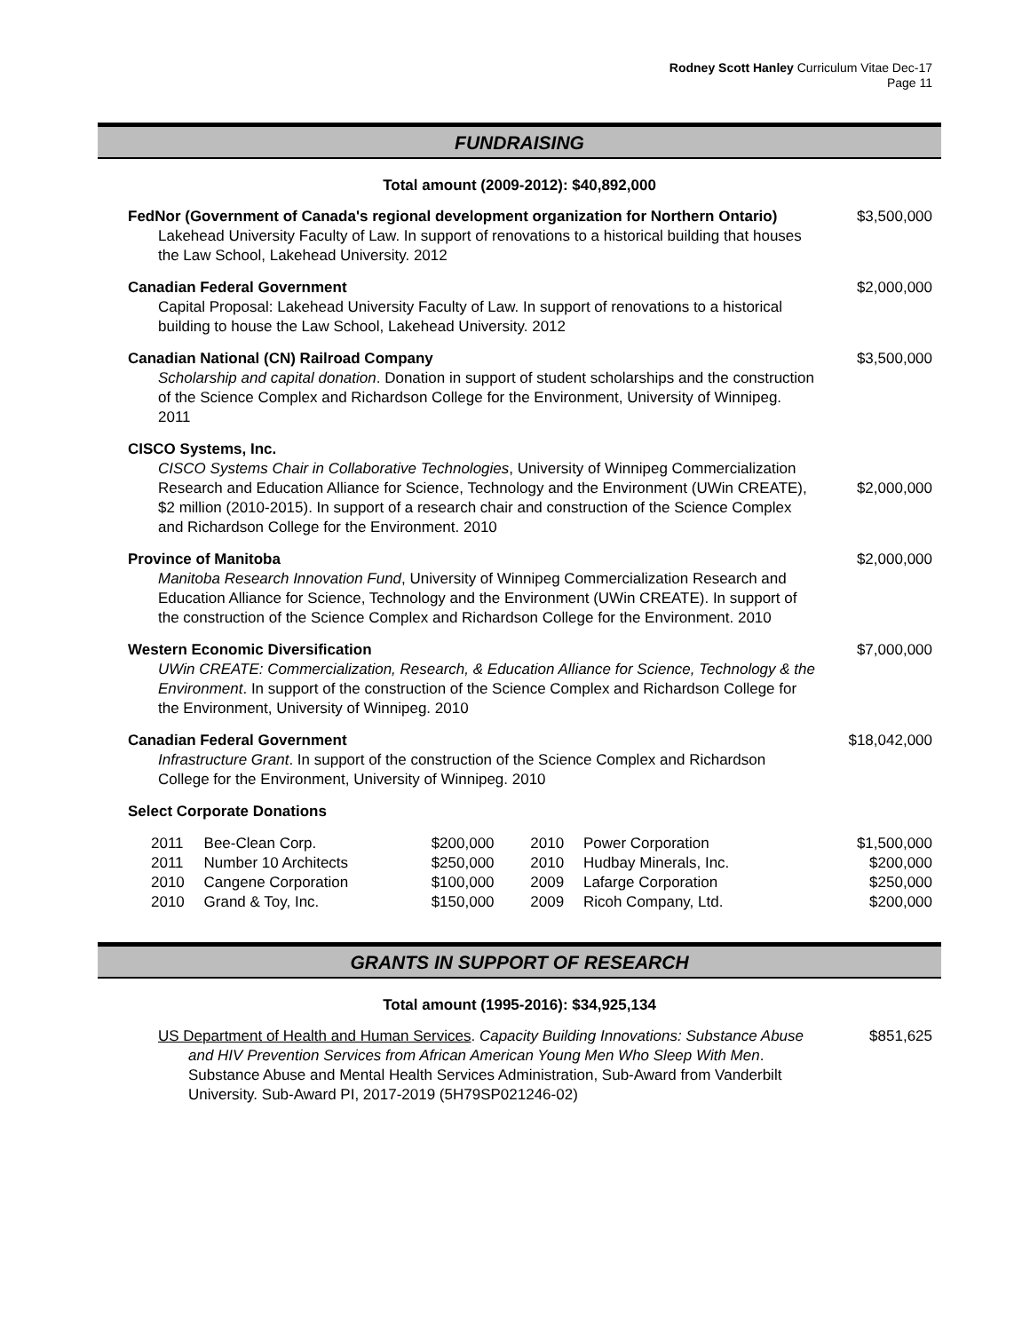Rodney Scott Hanley Curriculum Vitae Dec-17
Page 11
FUNDRAISING
Total amount (2009-2012): $40,892,000
FedNor (Government of Canada's regional development organization for Northern Ontario)
Lakehead University Faculty of Law. In support of renovations to a historical building that houses the Law School, Lakehead University. 2012
$3,500,000
Canadian Federal Government
Capital Proposal: Lakehead University Faculty of Law. In support of renovations to a historical building to house the Law School, Lakehead University. 2012
$2,000,000
Canadian National (CN) Railroad Company
Scholarship and capital donation. Donation in support of student scholarships and the construction of the Science Complex and Richardson College for the Environment, University of Winnipeg. 2011
$3,500,000
CISCO Systems, Inc.
CISCO Systems Chair in Collaborative Technologies, University of Winnipeg Commercialization Research and Education Alliance for Science, Technology and the Environment (UWin CREATE), $2 million (2010-2015). In support of a research chair and construction of the Science Complex and Richardson College for the Environment. 2010
$2,000,000
Province of Manitoba
Manitoba Research Innovation Fund, University of Winnipeg Commercialization Research and Education Alliance for Science, Technology and the Environment (UWin CREATE). In support of the construction of the Science Complex and Richardson College for the Environment. 2010
$2,000,000
Western Economic Diversification
UWin CREATE: Commercialization, Research, & Education Alliance for Science, Technology & the Environment. In support of the construction of the Science Complex and Richardson College for the Environment, University of Winnipeg. 2010
$7,000,000
Canadian Federal Government
Infrastructure Grant. In support of the construction of the Science Complex and Richardson College for the Environment, University of Winnipeg. 2010
$18,042,000
Select Corporate Donations
| 2011 | Bee-Clean Corp. | $200,000 | 2010 | Power Corporation | $1,500,000 |
| 2011 | Number 10 Architects | $250,000 | 2010 | Hudbay Minerals, Inc. | $200,000 |
| 2010 | Cangene Corporation | $100,000 | 2009 | Lafarge Corporation | $250,000 |
| 2010 | Grand & Toy, Inc. | $150,000 | 2009 | Ricoh Company, Ltd. | $200,000 |
GRANTS IN SUPPORT OF RESEARCH
Total amount (1995-2016): $34,925,134
US Department of Health and Human Services. Capacity Building Innovations: Substance Abuse and HIV Prevention Services from African American Young Men Who Sleep With Men. Substance Abuse and Mental Health Services Administration, Sub-Award from Vanderbilt University. Sub-Award PI, 2017-2019 (5H79SP021246-02)
$851,625